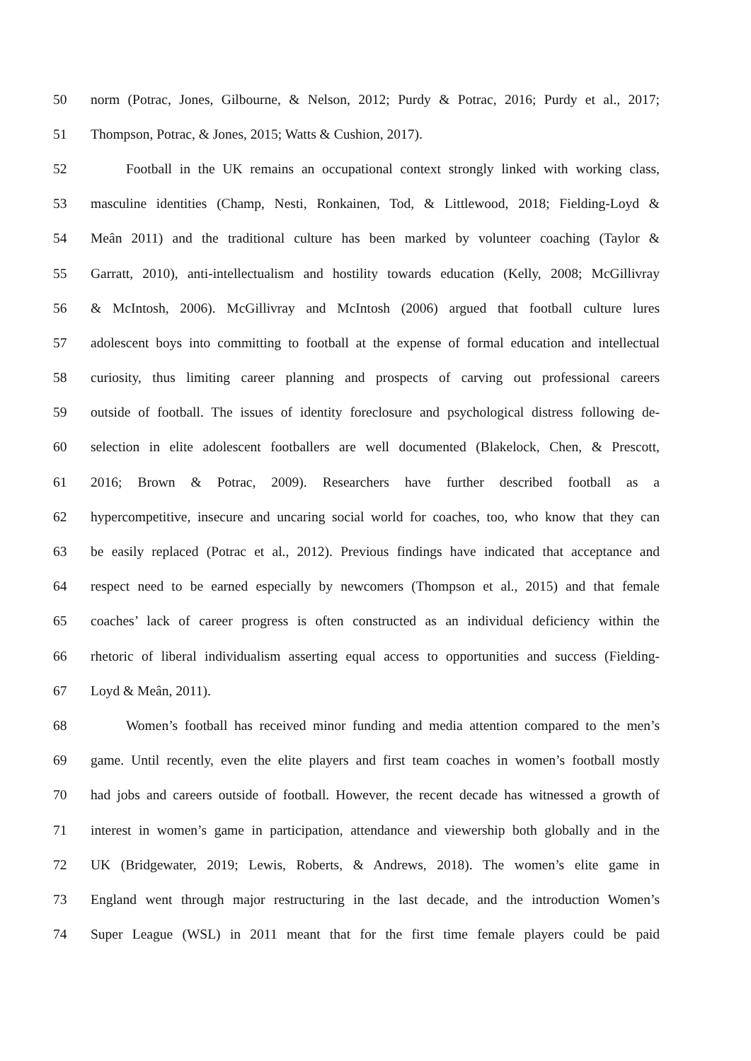50 norm (Potrac, Jones, Gilbourne, & Nelson, 2012; Purdy & Potrac, 2016; Purdy et al., 2017;
51 Thompson, Potrac, & Jones, 2015; Watts & Cushion, 2017).
52 Football in the UK remains an occupational context strongly linked with working class,
53 masculine identities (Champ, Nesti, Ronkainen, Tod, & Littlewood, 2018; Fielding-Loyd &
54 Meân 2011) and the traditional culture has been marked by volunteer coaching (Taylor &
55 Garratt, 2010), anti-intellectualism and hostility towards education (Kelly, 2008; McGillivray
56 & McIntosh, 2006). McGillivray and McIntosh (2006) argued that football culture lures
57 adolescent boys into committing to football at the expense of formal education and intellectual
58 curiosity, thus limiting career planning and prospects of carving out professional careers
59 outside of football. The issues of identity foreclosure and psychological distress following de-
60 selection in elite adolescent footballers are well documented (Blakelock, Chen, & Prescott,
61 2016; Brown & Potrac, 2009). Researchers have further described football as a
62 hypercompetitive, insecure and uncaring social world for coaches, too, who know that they can
63 be easily replaced (Potrac et al., 2012). Previous findings have indicated that acceptance and
64 respect need to be earned especially by newcomers (Thompson et al., 2015) and that female
65 coaches’ lack of career progress is often constructed as an individual deficiency within the
66 rhetoric of liberal individualism asserting equal access to opportunities and success (Fielding-
67 Loyd & Meân, 2011).
68 Women’s football has received minor funding and media attention compared to the men’s
69 game. Until recently, even the elite players and first team coaches in women’s football mostly
70 had jobs and careers outside of football. However, the recent decade has witnessed a growth of
71 interest in women’s game in participation, attendance and viewership both globally and in the
72 UK (Bridgewater, 2019; Lewis, Roberts, & Andrews, 2018). The women’s elite game in
73 England went through major restructuring in the last decade, and the introduction Women’s
74 Super League (WSL) in 2011 meant that for the first time female players could be paid